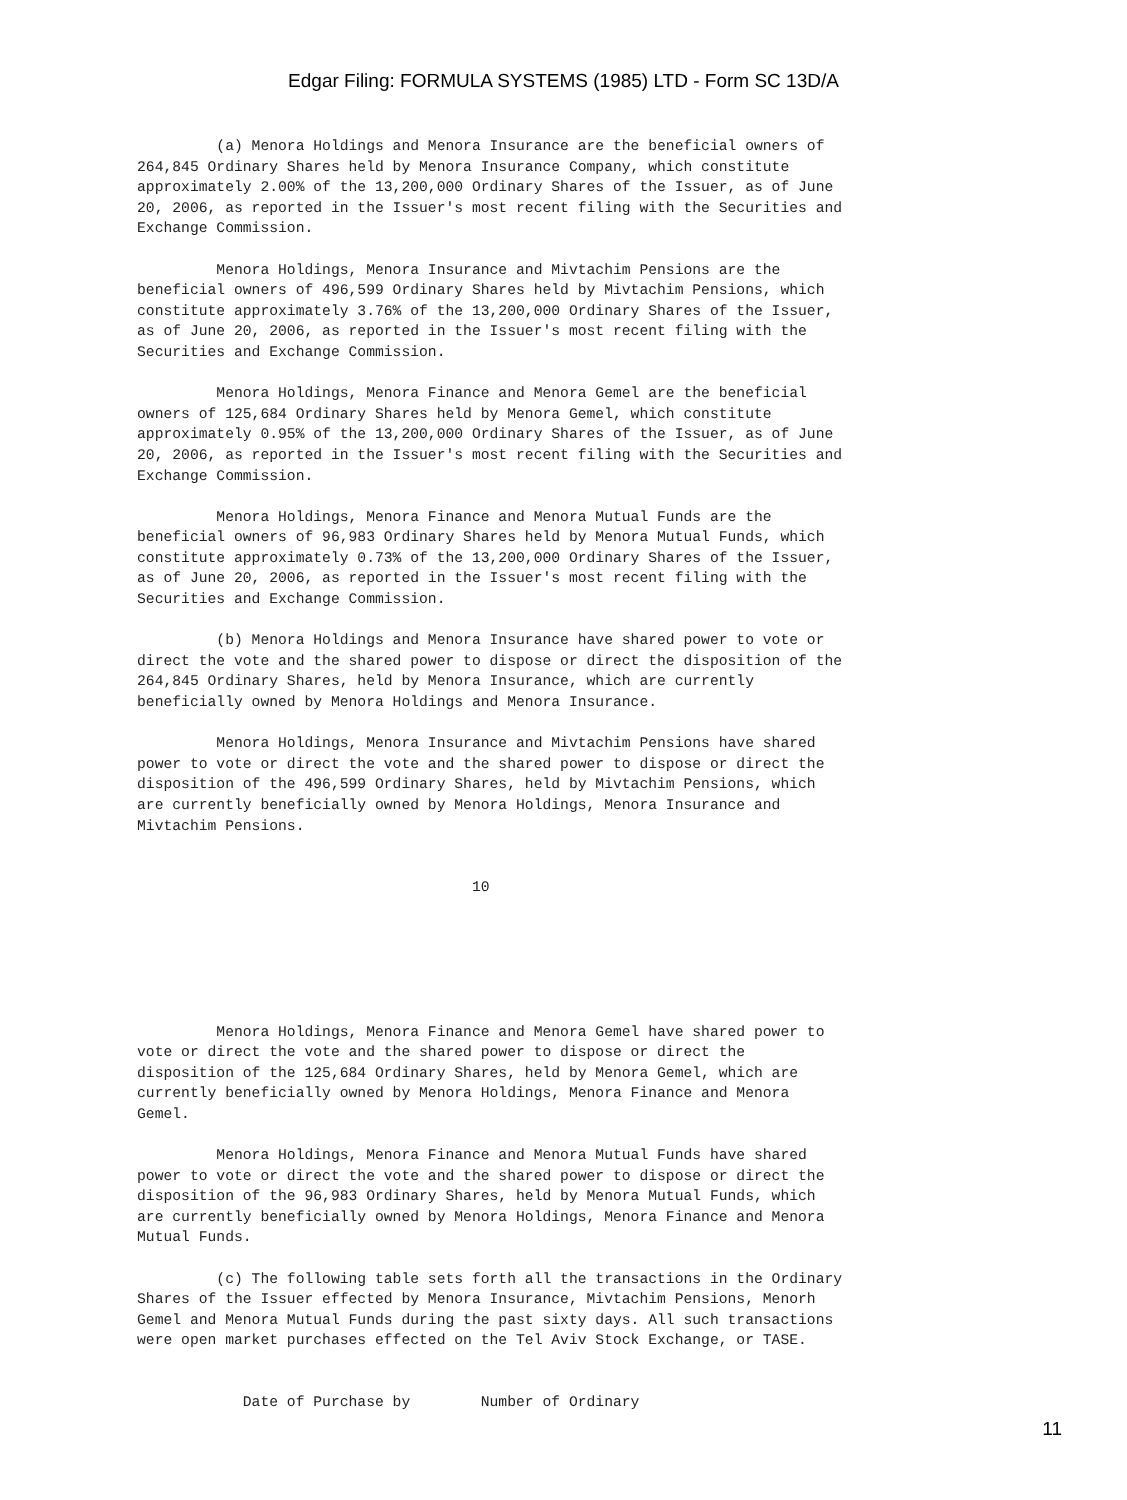Edgar Filing: FORMULA SYSTEMS (1985) LTD - Form SC 13D/A
         (a) Menora Holdings and Menora Insurance are the beneficial owners of
264,845 Ordinary Shares held by Menora Insurance Company, which constitute
approximately 2.00% of the 13,200,000 Ordinary Shares of the Issuer, as of June
20, 2006, as reported in the Issuer's most recent filing with the Securities and
Exchange Commission.

         Menora Holdings, Menora Insurance and Mivtachim Pensions are the
beneficial owners of 496,599 Ordinary Shares held by Mivtachim Pensions, which
constitute approximately 3.76% of the 13,200,000 Ordinary Shares of the Issuer,
as of June 20, 2006, as reported in the Issuer's most recent filing with the
Securities and Exchange Commission.

         Menora Holdings, Menora Finance and Menora Gemel are the beneficial
owners of 125,684 Ordinary Shares held by Menora Gemel, which constitute
approximately 0.95% of the 13,200,000 Ordinary Shares of the Issuer, as of June
20, 2006, as reported in the Issuer's most recent filing with the Securities and
Exchange Commission.

         Menora Holdings, Menora Finance and Menora Mutual Funds are the
beneficial owners of 96,983 Ordinary Shares held by Menora Mutual Funds, which
constitute approximately 0.73% of the 13,200,000 Ordinary Shares of the Issuer,
as of June 20, 2006, as reported in the Issuer's most recent filing with the
Securities and Exchange Commission.

         (b) Menora Holdings and Menora Insurance have shared power to vote or
direct the vote and the shared power to dispose or direct the disposition of the
264,845 Ordinary Shares, held by Menora Insurance, which are currently
beneficially owned by Menora Holdings and Menora Insurance.

         Menora Holdings, Menora Insurance and Mivtachim Pensions have shared
power to vote or direct the vote and the shared power to dispose or direct the
disposition of the 496,599 Ordinary Shares, held by Mivtachim Pensions, which
are currently beneficially owned by Menora Holdings, Menora Insurance and
Mivtachim Pensions.


                                      10






         Menora Holdings, Menora Finance and Menora Gemel have shared power to
vote or direct the vote and the shared power to dispose or direct the
disposition of the 125,684 Ordinary Shares, held by Menora Gemel, which are
currently beneficially owned by Menora Holdings, Menora Finance and Menora
Gemel.

         Menora Holdings, Menora Finance and Menora Mutual Funds have shared
power to vote or direct the vote and the shared power to dispose or direct the
disposition of the 96,983 Ordinary Shares, held by Menora Mutual Funds, which
are currently beneficially owned by Menora Holdings, Menora Finance and Menora
Mutual Funds.

         (c) The following table sets forth all the transactions in the Ordinary
Shares of the Issuer effected by Menora Insurance, Mivtachim Pensions, Menorh
Gemel and Menora Mutual Funds during the past sixty days. All such transactions
were open market purchases effected on the Tel Aviv Stock Exchange, or TASE.


            Date of Purchase by        Number of Ordinary
11